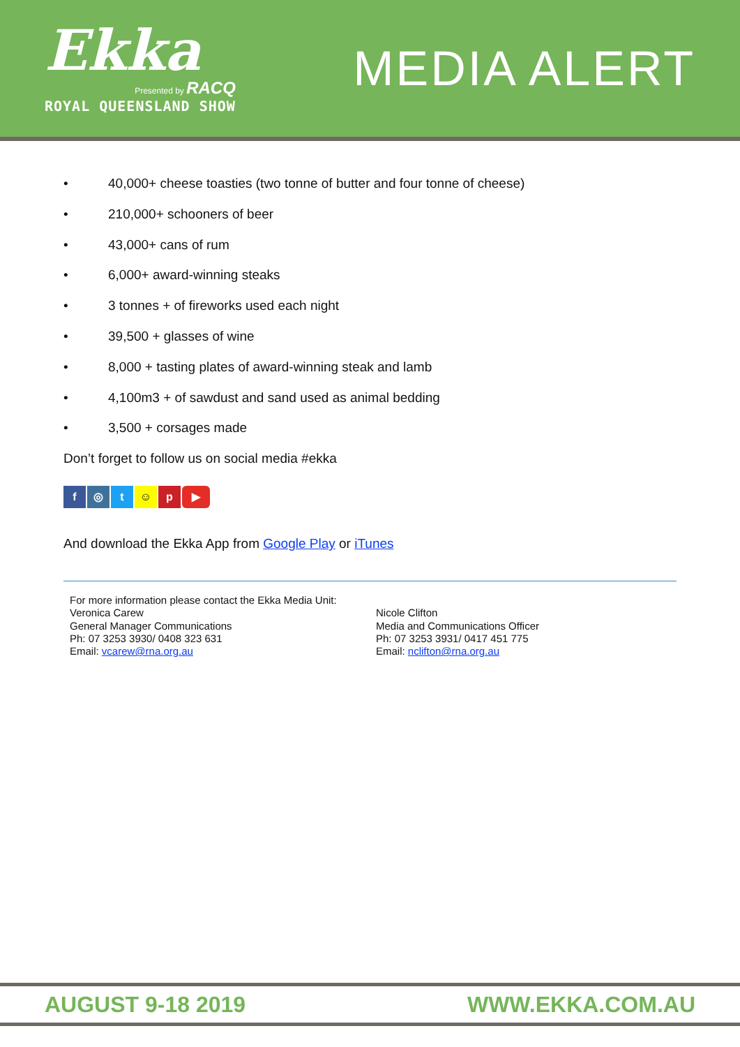Ekka
Presented by RACQ
ROYAL QUEENSLAND SHOW
MEDIA ALERT
• 40,000+ cheese toasties (two tonne of butter and four tonne of cheese)
• 210,000+ schooners of beer
• 43,000+ cans of rum
• 6,000+ award-winning steaks
• 3 tonnes + of fireworks used each night
• 39,500 + glasses of wine
• 8,000 + tasting plates of award-winning steak and lamb
• 4,100m3 + of sawdust and sand used as animal bedding
• 3,500 + corsages made
Don’t forget to follow us on social media #ekka
f ◎ t ☺ p ▶
And download the Ekka App from Google Play or iTunes
For more information please contact the Ekka Media Unit:
Veronica Carew
General Manager Communications
Ph: 07 3253 3930/ 0408 323 631
Email: vcarew@rna.org.au
Nicole Clifton
Media and Communications Officer
Ph: 07 3253 3931/ 0417 451 775
Email: nclifton@rna.org.au
AUGUST 9-18 2019 WWW.EKKA.COM.AU